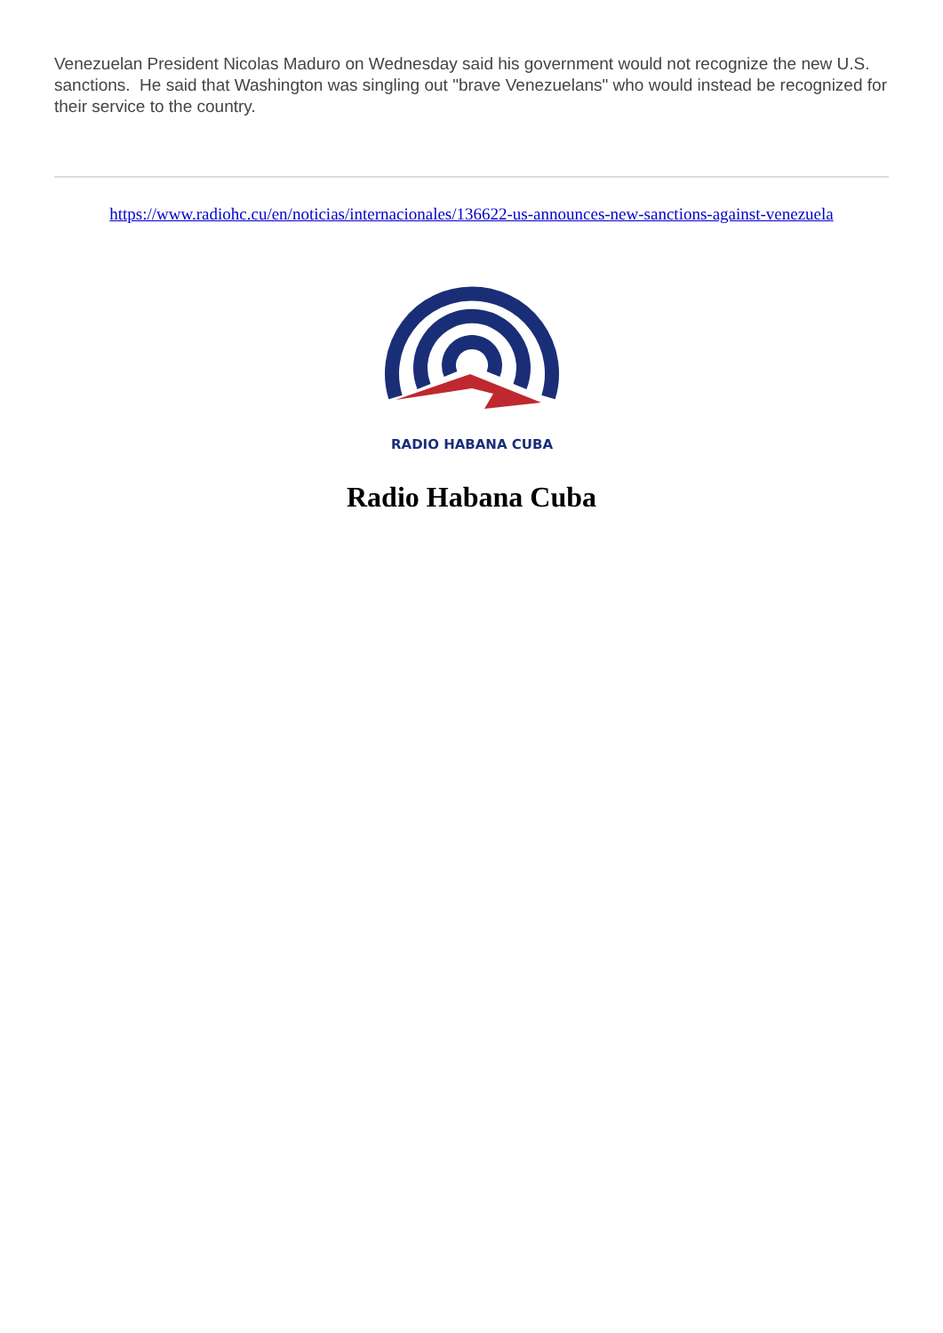Venezuelan President Nicolas Maduro on Wednesday said his government would not recognize the new U.S. sanctions. He said that Washington was singling out "brave Venezuelans" who would instead be recognized for their service to the country.
https://www.radiohc.cu/en/noticias/internacionales/136622-us-announces-new-sanctions-against-venezuela
RADIO HABANA CUBA
Radio Habana Cuba